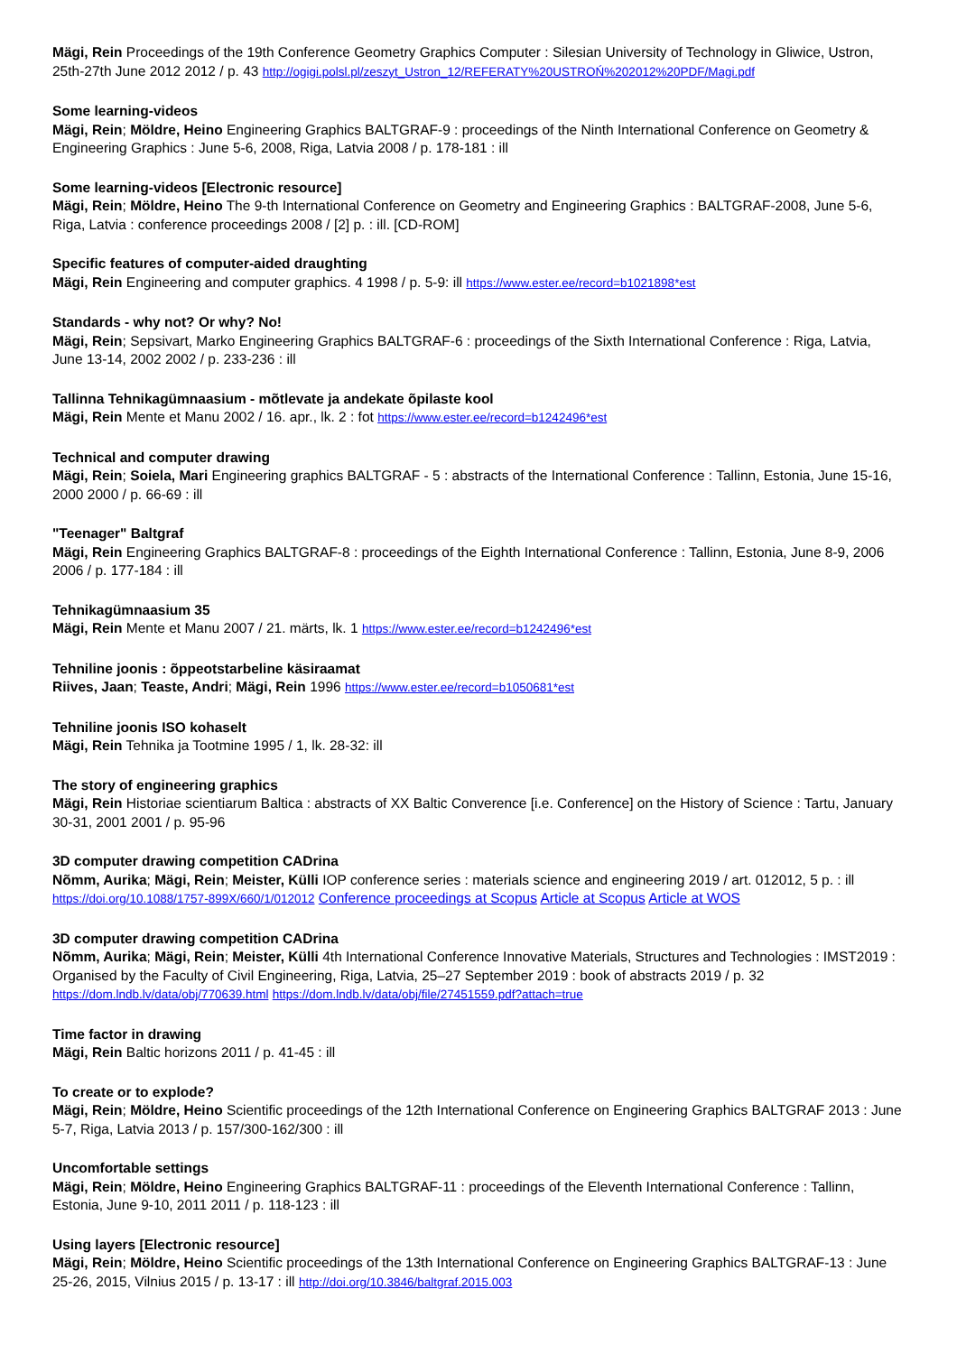Mägi, Rein Proceedings of the 19th Conference Geometry Graphics Computer : Silesian University of Technology in Gliwice, Ustron, 25th-27th June 2012 2012 / p. 43 http://ogigi.polsl.pl/zeszyt_Ustron_12/REFERATY%20USTROŃ%202012%20PDF/Magi.pdf
Some learning-videos
Mägi, Rein; Möldre, Heino Engineering Graphics BALTGRAF-9 : proceedings of the Ninth International Conference on Geometry & Engineering Graphics : June 5-6, 2008, Riga, Latvia 2008 / p. 178-181 : ill
Some learning-videos [Electronic resource]
Mägi, Rein; Möldre, Heino The 9-th International Conference on Geometry and Engineering Graphics : BALTGRAF-2008, June 5-6, Riga, Latvia : conference proceedings 2008 / [2] p. : ill. [CD-ROM]
Specific features of computer-aided draughting
Mägi, Rein Engineering and computer graphics. 4 1998 / p. 5-9: ill https://www.ester.ee/record=b1021898*est
Standards - why not? Or why? No!
Mägi, Rein; Sepsivart, Marko Engineering Graphics BALTGRAF-6 : proceedings of the Sixth International Conference : Riga, Latvia, June 13-14, 2002 2002 / p. 233-236 : ill
Tallinna Tehnikagümnaasium - mõtlevate ja andekate õpilaste kool
Mägi, Rein Mente et Manu 2002 / 16. apr., lk. 2 : fot https://www.ester.ee/record=b1242496*est
Technical and computer drawing
Mägi, Rein; Soiela, Mari Engineering graphics BALTGRAF - 5 : abstracts of the International Conference : Tallinn, Estonia, June 15-16, 2000 2000 / p. 66-69 : ill
"Teenager" Baltgraf
Mägi, Rein Engineering Graphics BALTGRAF-8 : proceedings of the Eighth International Conference : Tallinn, Estonia, June 8-9, 2006 2006 / p. 177-184 : ill
Tehnikagümnaasium 35
Mägi, Rein Mente et Manu 2007 / 21. märts, lk. 1 https://www.ester.ee/record=b1242496*est
Tehniline joonis : õppeotstarbeline käsiraamat
Riives, Jaan; Teaste, Andri; Mägi, Rein 1996 https://www.ester.ee/record=b1050681*est
Tehniline joonis ISO kohaselt
Mägi, Rein Tehnika ja Tootmine 1995 / 1, lk. 28-32: ill
The story of engineering graphics
Mägi, Rein Historiae scientiarum Baltica : abstracts of XX Baltic Converence [i.e. Conference] on the History of Science : Tartu, January 30-31, 2001 2001 / p. 95-96
3D computer drawing competition CADrina
Nõmm, Aurika; Mägi, Rein; Meister, Külli IOP conference series : materials science and engineering 2019 / art. 012012, 5 p. : ill https://doi.org/10.1088/1757-899X/660/1/012012 Conference proceedings at Scopus Article at Scopus Article at WOS
3D computer drawing competition CADrina
Nõmm, Aurika; Mägi, Rein; Meister, Külli 4th International Conference Innovative Materials, Structures and Technologies : IMST2019 : Organised by the Faculty of Civil Engineering, Riga, Latvia, 25–27 September 2019 : book of abstracts 2019 / p. 32 https://dom.lndb.lv/data/obj/770639.html https://dom.lndb.lv/data/obj/file/27451559.pdf?attach=true
Time factor in drawing
Mägi, Rein Baltic horizons 2011 / p. 41-45 : ill
To create or to explode?
Mägi, Rein; Möldre, Heino Scientific proceedings of the 12th International Conference on Engineering Graphics BALTGRAF 2013 : June 5-7, Riga, Latvia 2013 / p. 157/300-162/300 : ill
Uncomfortable settings
Mägi, Rein; Möldre, Heino Engineering Graphics BALTGRAF-11 : proceedings of the Eleventh International Conference : Tallinn, Estonia, June 9-10, 2011 2011 / p. 118-123 : ill
Using layers [Electronic resource]
Mägi, Rein; Möldre, Heino Scientific proceedings of the 13th International Conference on Engineering Graphics BALTGRAF-13 : June 25-26, 2015, Vilnius 2015 / p. 13-17 : ill http://doi.org/10.3846/baltgraf.2015.003